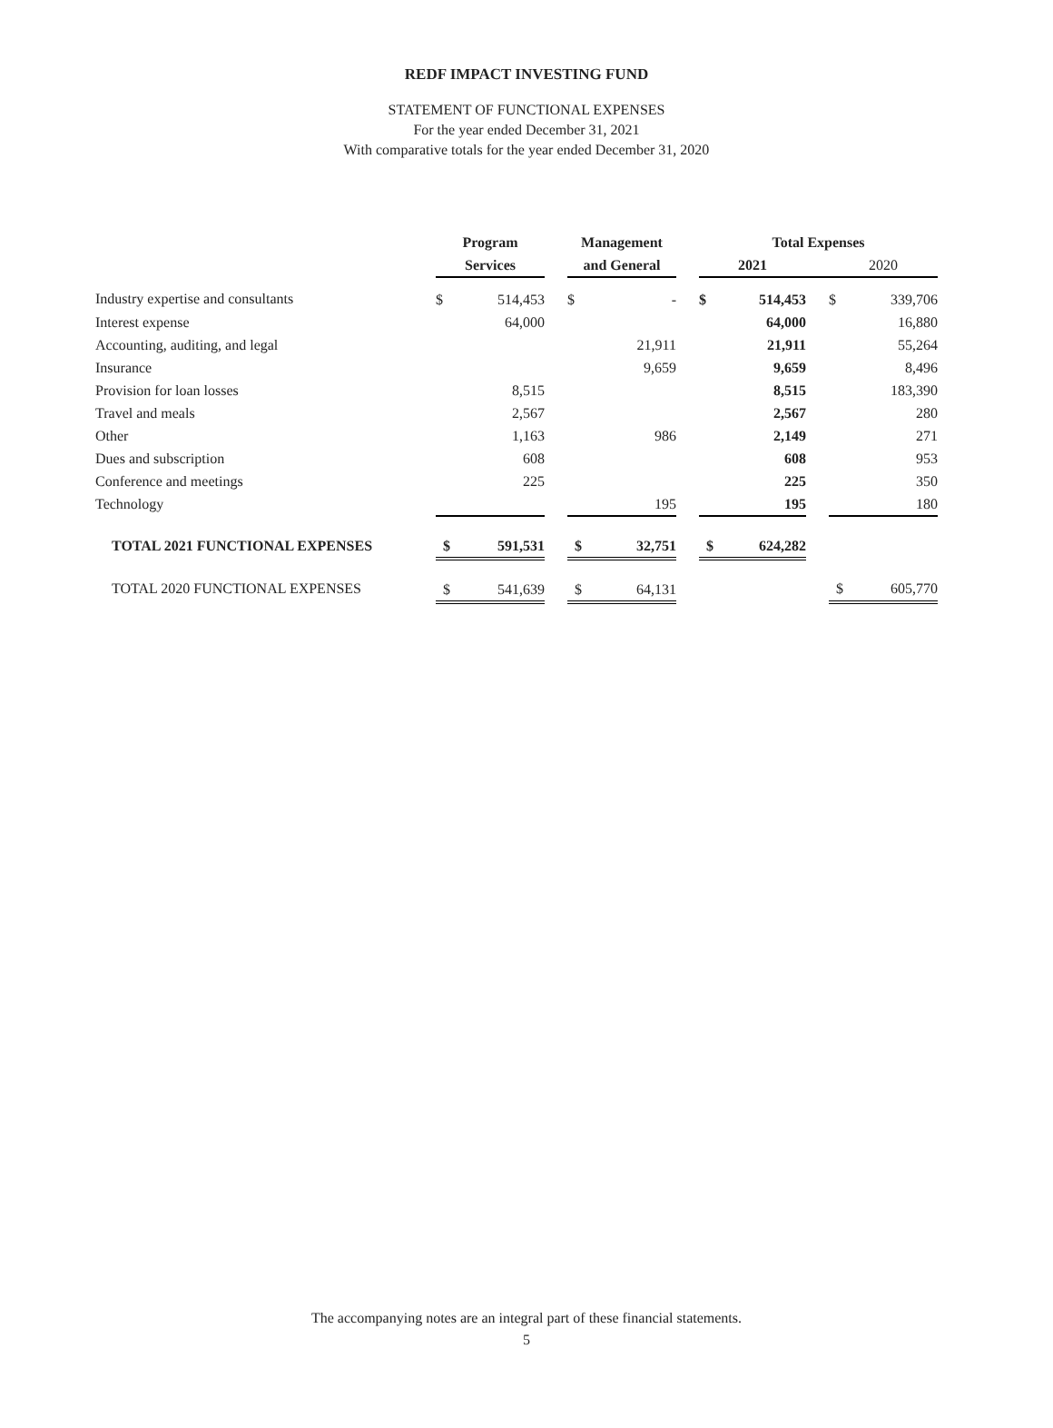REDF IMPACT INVESTING FUND
STATEMENT OF FUNCTIONAL EXPENSES
For the year ended December 31, 2021
With comparative totals for the year ended December 31, 2020
| | Program | | | Management | | | Total Expenses | | | | |
| | Services | | | and General | | | 2021 | | | 2020 | |
| Industry expertise and consultants | $ | 514,453 | | $ | - | | $ | 514,453 | | $ | 339,706 |
| Interest expense | | 64,000 | | | | | | 64,000 | | | 16,880 |
| Accounting, auditing, and legal | | | | | 21,911 | | | 21,911 | | | 55,264 |
| Insurance | | | | | 9,659 | | | 9,659 | | | 8,496 |
| Provision for loan losses | | 8,515 | | | | | | 8,515 | | | 183,390 |
| Travel and meals | | 2,567 | | | | | | 2,567 | | | 280 |
| Other | | 1,163 | | | 986 | | | 2,149 | | | 271 |
| Dues and subscription | | 608 | | | | | | 608 | | | 953 |
| Conference and meetings | | 225 | | | | | | 225 | | | 350 |
| Technology | | | | | 195 | | | 195 | | | 180 |
| TOTAL 2021 FUNCTIONAL EXPENSES | $ | 591,531 | | $ | 32,751 | | $ | 624,282 | | | |
| TOTAL 2020 FUNCTIONAL EXPENSES | $ | 541,639 | | $ | 64,131 | | | | | $ | 605,770 |
The accompanying notes are an integral part of these financial statements.
5